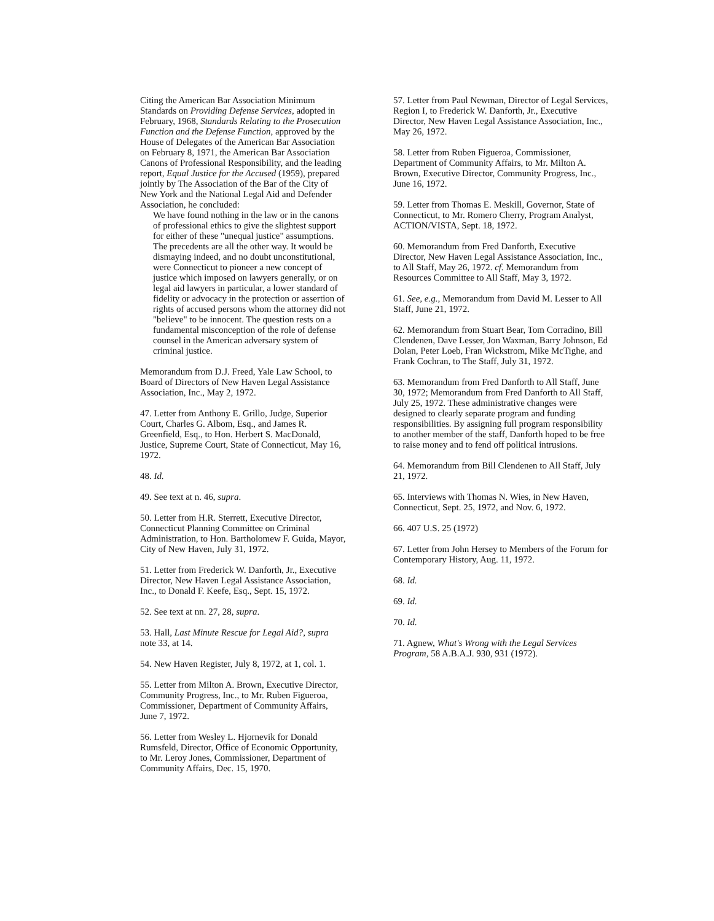Citing the American Bar Association Minimum Standards on Providing Defense Services, adopted in February, 1968, Standards Relating to the Prosecution Function and the Defense Function, approved by the House of Delegates of the American Bar Association on February 8, 1971, the American Bar Association Canons of Professional Responsibility, and the leading report, Equal Justice for the Accused (1959), prepared jointly by The Association of the Bar of the City of New York and the National Legal Aid and Defender Association, he concluded:
We have found nothing in the law or in the canons of professional ethics to give the slightest support for either of these "unequal justice" assumptions. The precedents are all the other way. It would be dismaying indeed, and no doubt unconstitutional, were Connecticut to pioneer a new concept of justice which imposed on lawyers generally, or on legal aid lawyers in particular, a lower standard of fidelity or advocacy in the protection or assertion of rights of accused persons whom the attorney did not "believe" to be innocent. The question rests on a fundamental misconception of the role of defense counsel in the American adversary system of criminal justice.
Memorandum from D.J. Freed, Yale Law School, to Board of Directors of New Haven Legal Assistance Association, Inc., May 2, 1972.
47. Letter from Anthony E. Grillo, Judge, Superior Court, Charles G. Albom, Esq., and James R. Greenfield, Esq., to Hon. Herbert S. MacDonald, Justice, Supreme Court, State of Connecticut, May 16, 1972.
48. Id.
49. See text at n. 46, supra.
50. Letter from H.R. Sterrett, Executive Director, Connecticut Planning Committee on Criminal Administration, to Hon. Bartholomew F. Guida, Mayor, City of New Haven, July 31, 1972.
51. Letter from Frederick W. Danforth, Jr., Executive Director, New Haven Legal Assistance Association, Inc., to Donald F. Keefe, Esq., Sept. 15, 1972.
52. See text at nn. 27, 28, supra.
53. Hall, Last Minute Rescue for Legal Aid?, supra note 33, at 14.
54. New Haven Register, July 8, 1972, at 1, col. 1.
55. Letter from Milton A. Brown, Executive Director, Community Progress, Inc., to Mr. Ruben Figueroa, Commissioner, Department of Community Affairs, June 7, 1972.
56. Letter from Wesley L. Hjornevik for Donald Rumsfeld, Director, Office of Economic Opportunity, to Mr. Leroy Jones, Commissioner, Department of Community Affairs, Dec. 15, 1970.
57. Letter from Paul Newman, Director of Legal Services, Region I, to Frederick W. Danforth, Jr., Executive Director, New Haven Legal Assistance Association, Inc., May 26, 1972.
58. Letter from Ruben Figueroa, Commissioner, Department of Community Affairs, to Mr. Milton A. Brown, Executive Director, Community Progress, Inc., June 16, 1972.
59. Letter from Thomas E. Meskill, Governor, State of Connecticut, to Mr. Romero Cherry, Program Analyst, ACTION/VISTA, Sept. 18, 1972.
60. Memorandum from Fred Danforth, Executive Director, New Haven Legal Assistance Association, Inc., to All Staff, May 26, 1972. cf. Memorandum from Resources Committee to All Staff, May 3, 1972.
61. See, e.g., Memorandum from David M. Lesser to All Staff, June 21, 1972.
62. Memorandum from Stuart Bear, Tom Corradino, Bill Clendenen, Dave Lesser, Jon Waxman, Barry Johnson, Ed Dolan, Peter Loeb, Fran Wickstrom, Mike McTighe, and Frank Cochran, to The Staff, July 31, 1972.
63. Memorandum from Fred Danforth to All Staff, June 30, 1972; Memorandum from Fred Danforth to All Staff, July 25, 1972. These administrative changes were designed to clearly separate program and funding responsibilities. By assigning full program responsibility to another member of the staff, Danforth hoped to be free to raise money and to fend off political intrusions.
64. Memorandum from Bill Clendenen to All Staff, July 21, 1972.
65. Interviews with Thomas N. Wies, in New Haven, Connecticut, Sept. 25, 1972, and Nov. 6, 1972.
66. 407 U.S. 25 (1972)
67. Letter from John Hersey to Members of the Forum for Contemporary History, Aug. 11, 1972.
68. Id.
69. Id.
70. Id.
71. Agnew, What's Wrong with the Legal Services Program, 58 A.B.A.J. 930, 931 (1972).